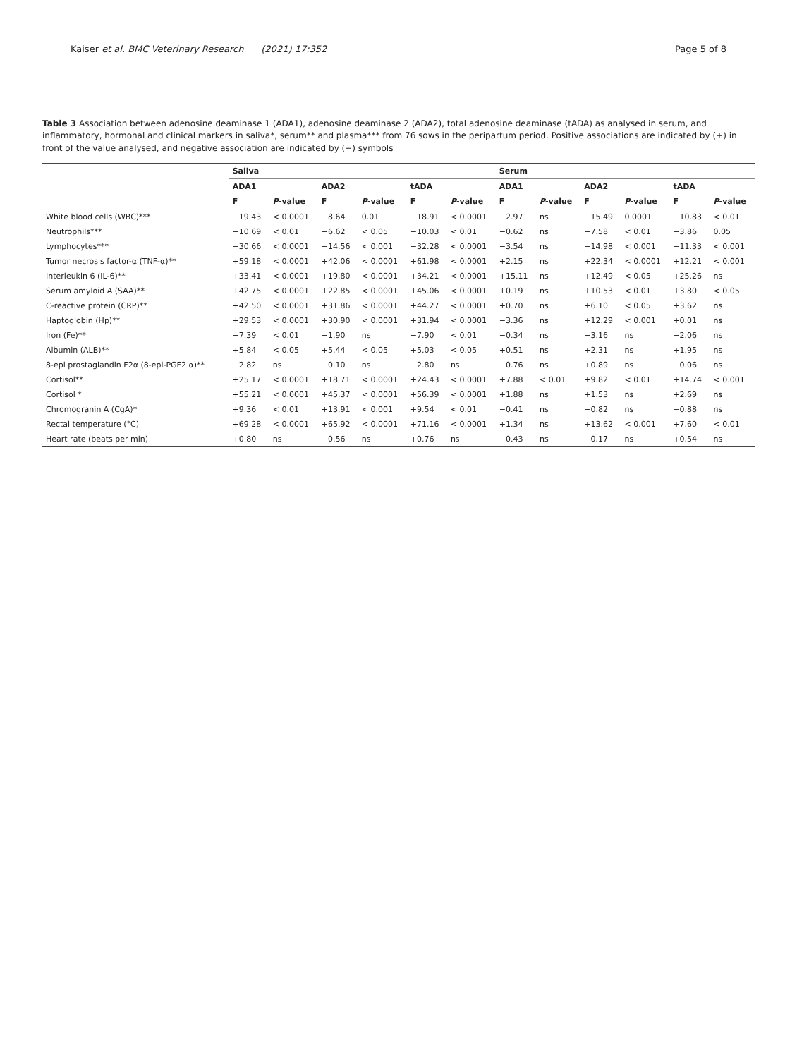Kaiser et al. BMC Veterinary Research (2021) 17:352 Page 5 of 8
Table 3 Association between adenosine deaminase 1 (ADA1), adenosine deaminase 2 (ADA2), total adenosine deaminase (tADA) as analysed in serum, and inflammatory, hormonal and clinical markers in saliva*, serum** and plasma*** from 76 sows in the peripartum period. Positive associations are indicated by (+) in front of the value analysed, and negative association are indicated by (−) symbols
| | Saliva | | | | | | Serum | | | | | |
| --- | --- | --- | --- | --- | --- | --- | --- | --- | --- | --- | --- | --- |
| | ADA1 | | ADA2 | | tADA | | ADA1 | | ADA2 | | tADA | |
| | F | P -value | F | P -value | F | P -value | F | P -value | F | P -value | F | P -value |
| White blood cells (WBC)*** | −19.43 | < 0.0001 | −8.64 | 0.01 | −18.91 | < 0.0001 | −2.97 | ns | −15.49 | 0.0001 | −10.83 | < 0.01 |
| Neutrophils*** | −10.69 | < 0.01 | −6.62 | < 0.05 | −10.03 | < 0.01 | −0.62 | ns | −7.58 | < 0.01 | −3.86 | 0.05 |
| Lymphocytes*** | −30.66 | < 0.0001 | −14.56 | < 0.001 | −32.28 | < 0.0001 | −3.54 | ns | −14.98 | < 0.001 | −11.33 | < 0.001 |
| Tumor necrosis factor-α (TNF-α)** | +59.18 | < 0.0001 | +42.06 | < 0.0001 | +61.98 | < 0.0001 | +2.15 | ns | +22.34 | < 0.0001 | +12.21 | < 0.001 |
| Interleukin 6 (IL-6)** | +33.41 | < 0.0001 | +19.80 | < 0.0001 | +34.21 | < 0.0001 | +15.11 | ns | +12.49 | < 0.05 | +25.26 | ns |
| Serum amyloid A (SAA)** | +42.75 | < 0.0001 | +22.85 | < 0.0001 | +45.06 | < 0.0001 | +0.19 | ns | +10.53 | < 0.01 | +3.80 | < 0.05 |
| C-reactive protein (CRP)** | +42.50 | < 0.0001 | +31.86 | < 0.0001 | +44.27 | < 0.0001 | +0.70 | ns | +6.10 | < 0.05 | +3.62 | ns |
| Haptoglobin (Hp)** | +29.53 | < 0.0001 | +30.90 | < 0.0001 | +31.94 | < 0.0001 | −3.36 | ns | +12.29 | < 0.001 | +0.01 | ns |
| Iron (Fe)** | −7.39 | < 0.01 | −1.90 | ns | −7.90 | < 0.01 | −0.34 | ns | −3.16 | ns | −2.06 | ns |
| Albumin (ALB)** | +5.84 | < 0.05 | +5.44 | < 0.05 | +5.03 | < 0.05 | +0.51 | ns | +2.31 | ns | +1.95 | ns |
| 8-epi prostaglandin F2α (8-epi-PGF2 α)** | −2.82 | ns | −0.10 | ns | −2.80 | ns | −0.76 | ns | +0.89 | ns | −0.06 | ns |
| Cortisol** | +25.17 | < 0.0001 | +18.71 | < 0.0001 | +24.43 | < 0.0001 | +7.88 | < 0.01 | +9.82 | < 0.01 | +14.74 | < 0.001 |
| Cortisol * | +55.21 | < 0.0001 | +45.37 | < 0.0001 | +56.39 | < 0.0001 | +1.88 | ns | +1.53 | ns | +2.69 | ns |
| Chromogranin A (CgA)* | +9.36 | < 0.01 | +13.91 | < 0.001 | +9.54 | < 0.01 | −0.41 | ns | −0.82 | ns | −0.88 | ns |
| Rectal temperature (°C) | +69.28 | < 0.0001 | +65.92 | < 0.0001 | +71.16 | < 0.0001 | +1.34 | ns | +13.62 | < 0.001 | +7.60 | < 0.01 |
| Heart rate (beats per min) | +0.80 | ns | −0.56 | ns | +0.76 | ns | −0.43 | ns | −0.17 | ns | +0.54 | ns |